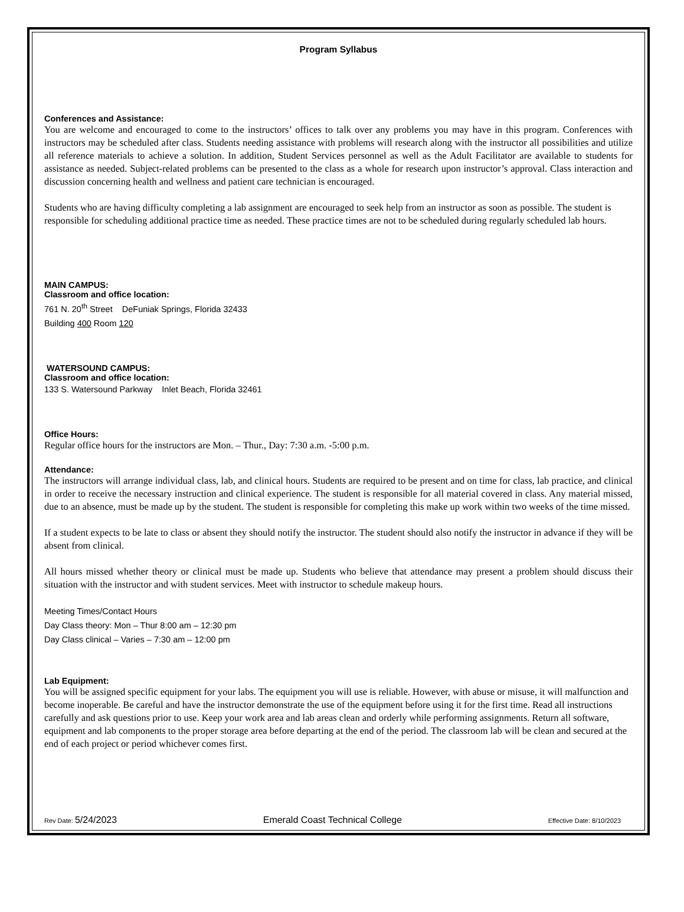Program Syllabus
Conferences and Assistance:
You are welcome and encouraged to come to the instructors’ offices to talk over any problems you may have in this program. Conferences with instructors may be scheduled after class. Students needing assistance with problems will research along with the instructor all possibilities and utilize all reference materials to achieve a solution. In addition, Student Services personnel as well as the Adult Facilitator are available to students for assistance as needed. Subject-related problems can be presented to the class as a whole for research upon instructor’s approval. Class interaction and discussion concerning health and wellness and patient care technician is encouraged.
Students who are having difficulty completing a lab assignment are encouraged to seek help from an instructor as soon as possible. The student is responsible for scheduling additional practice time as needed. These practice times are not to be scheduled during regularly scheduled lab hours.
MAIN CAMPUS:
Classroom and office location:
761 N. 20<sup>th</sup> Street DeFuniak Springs, Florida 32433
Building 400 Room 120
WATERSOUND CAMPUS:
Classroom and office location:
133 S. Watersound Parkway Inlet Beach, Florida 32461
Office Hours:
Regular office hours for the instructors are Mon. – Thur., Day: 7:30 a.m. -5:00 p.m.
Attendance:
The instructors will arrange individual class, lab, and clinical hours. Students are required to be present and on time for class, lab practice, and clinical in order to receive the necessary instruction and clinical experience. The student is responsible for all material covered in class. Any material missed, due to an absence, must be made up by the student. The student is responsible for completing this make up work within two weeks of the time missed.
If a student expects to be late to class or absent they should notify the instructor. The student should also notify the instructor in advance if they will be absent from clinical.
All hours missed whether theory or clinical must be made up. Students who believe that attendance may present a problem should discuss their situation with the instructor and with student services. Meet with instructor to schedule makeup hours.
Meeting Times/Contact Hours
Day Class theory: Mon – Thur 8:00 am – 12:30 pm
Day Class clinical – Varies – 7:30 am – 12:00 pm
Lab Equipment:
You will be assigned specific equipment for your labs. The equipment you will use is reliable. However, with abuse or misuse, it will malfunction and become inoperable. Be careful and have the instructor demonstrate the use of the equipment before using it for the first time. Read all instructions carefully and ask questions prior to use. Keep your work area and lab areas clean and orderly while performing assignments. Return all software, equipment and lab components to the proper storage area before departing at the end of the period. The classroom lab will be clean and secured at the end of each project or period whichever comes first.
Rev Date: 5/24/2023 Emerald Coast Technical College Effective Date: 8/10/2023